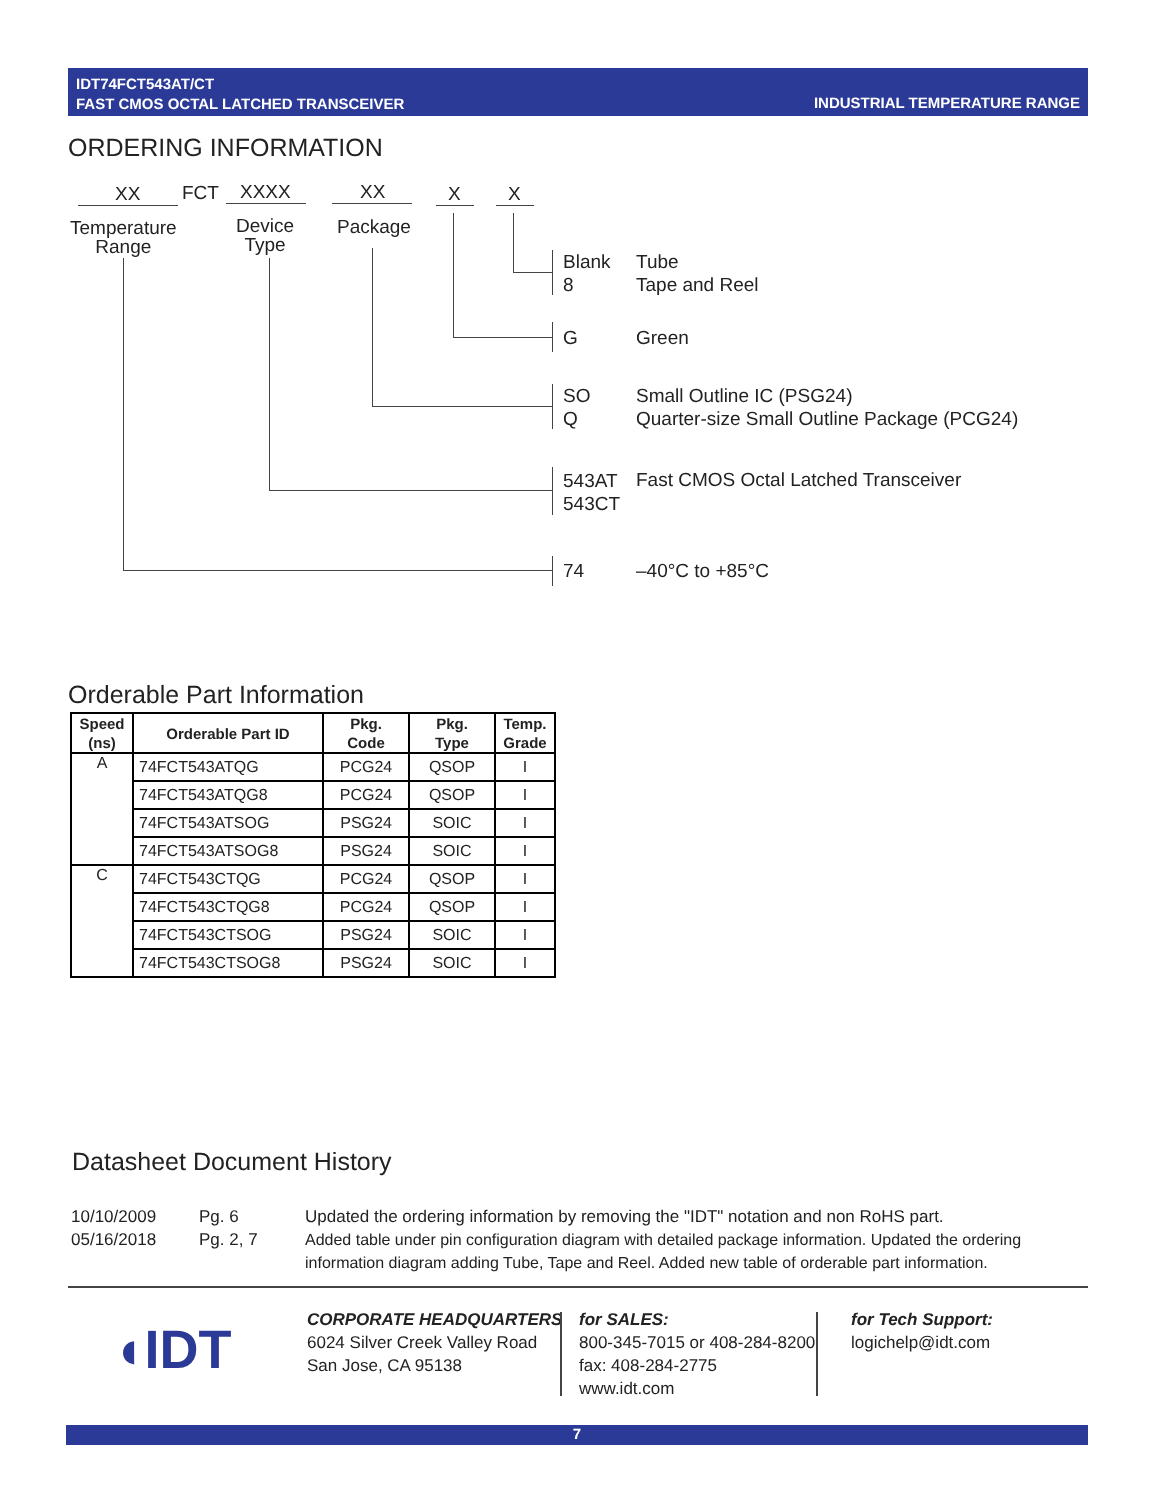IDT74FCT543AT/CT
FAST CMOS OCTAL LATCHED TRANSCEIVER
INDUSTRIAL TEMPERATURE RANGE
ORDERING INFORMATION
XX FCT XXXX XX X X
Temperature
Range
Device
Type
Package
Blank
8
Tube
Tape and Reel
G Green
SO
Q
Small Outline IC (PSG24)
Quarter-size Small Outline Package (PCG24)
543AT
543CT
Fast CMOS Octal Latched Transceiver
74 –40°C to +85°C
Orderable Part Information
| Speed (ns) | Orderable Part ID | Pkg. Code | Pkg. Type | Temp. Grade |
| --- | --- | --- | --- | --- |
| A | 74FCT543ATQG | PCG24 | QSOP | I |
| | 74FCT543ATQG8 | PCG24 | QSOP | I |
| | 74FCT543ATSOG | PSG24 | SOIC | I |
| | 74FCT543ATSOG8 | PSG24 | SOIC | I |
| C | 74FCT543CTQG | PCG24 | QSOP | I |
| | 74FCT543CTQG8 | PCG24 | QSOP | I |
| | 74FCT543CTSOG | PSG24 | SOIC | I |
| | 74FCT543CTSOG8 | PSG24 | SOIC | I |
Datasheet Document History
10/10/2009 Pg. 6 Updated the ordering information by removing the "IDT" notation and non RoHS part.
05/16/2018 Pg. 2, 7 Added table under pin configuration diagram with detailed package information. Updated the ordering information diagram adding Tube, Tape and Reel. Added new table of orderable part information.
◖IDT
CORPORATE HEADQUARTERS
6024 Silver Creek Valley Road
San Jose, CA 95138
for SALES:
800-345-7015 or 408-284-8200
fax: 408-284-2775
www.idt.com
for Tech Support:
logichelp@idt.com
7